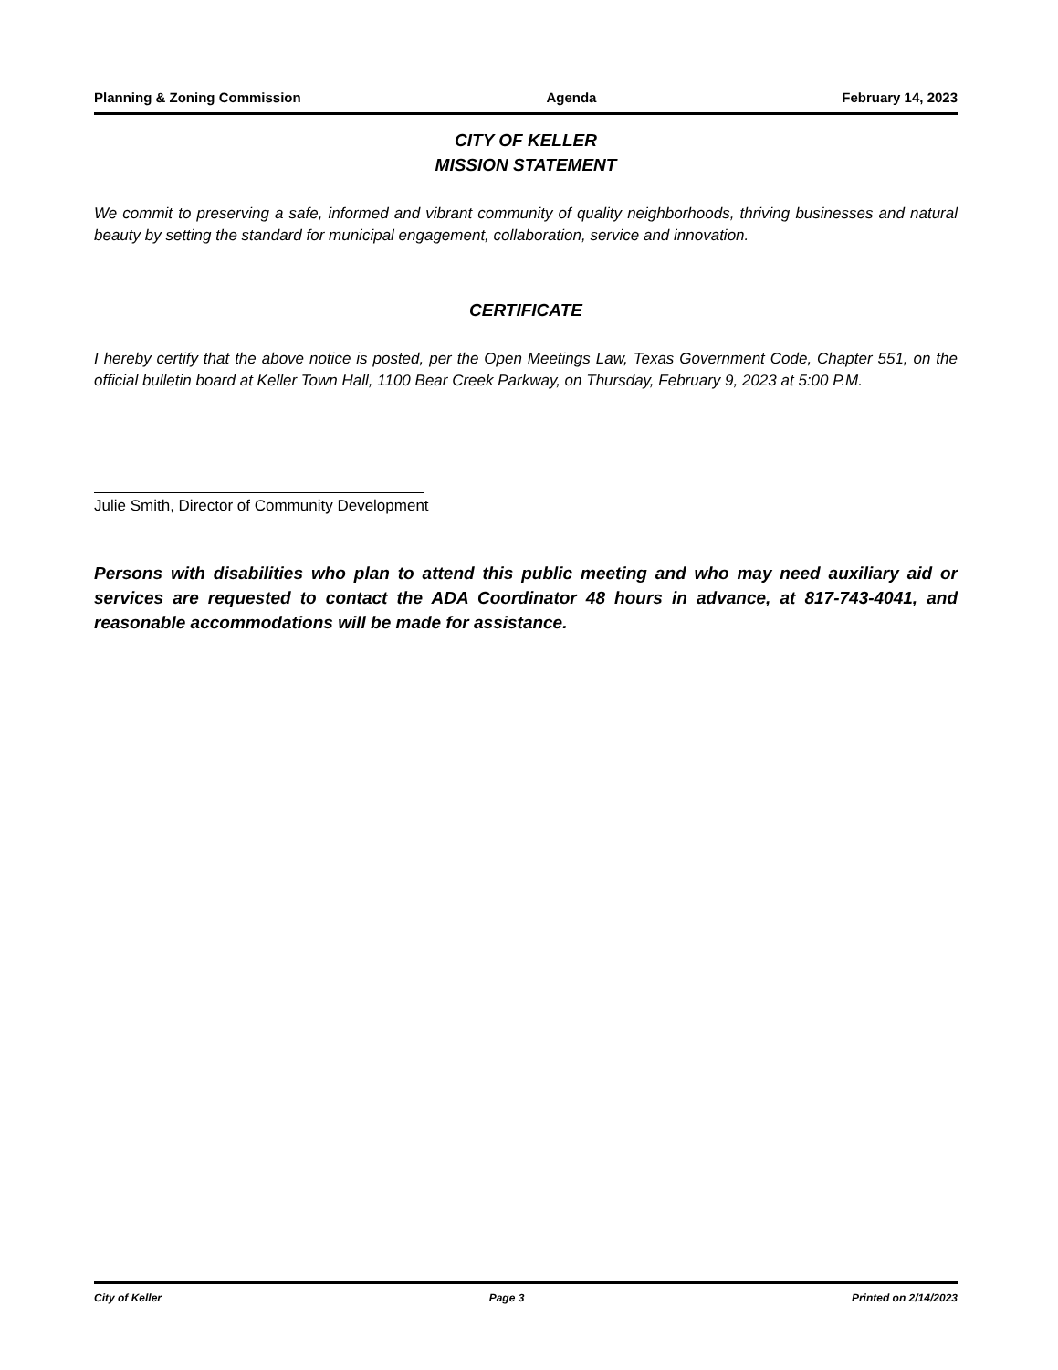Planning & Zoning Commission Agenda February 14, 2023
CITY OF KELLER
MISSION STATEMENT
We commit to preserving a safe, informed and vibrant community of quality neighborhoods, thriving businesses and natural beauty by setting the standard for municipal engagement, collaboration, service and innovation.
CERTIFICATE
I hereby certify that the above notice is posted, per the Open Meetings Law, Texas Government Code, Chapter 551, on the official bulletin board at Keller Town Hall, 1100 Bear Creek Parkway, on Thursday, February 9, 2023 at 5:00 P.M.
Julie Smith, Director of Community Development
Persons with disabilities who plan to attend this public meeting and who may need auxiliary aid or services are requested to contact the ADA Coordinator 48 hours in advance, at 817-743-4041, and reasonable accommodations will be made for assistance.
City of Keller Page 3 Printed on 2/14/2023